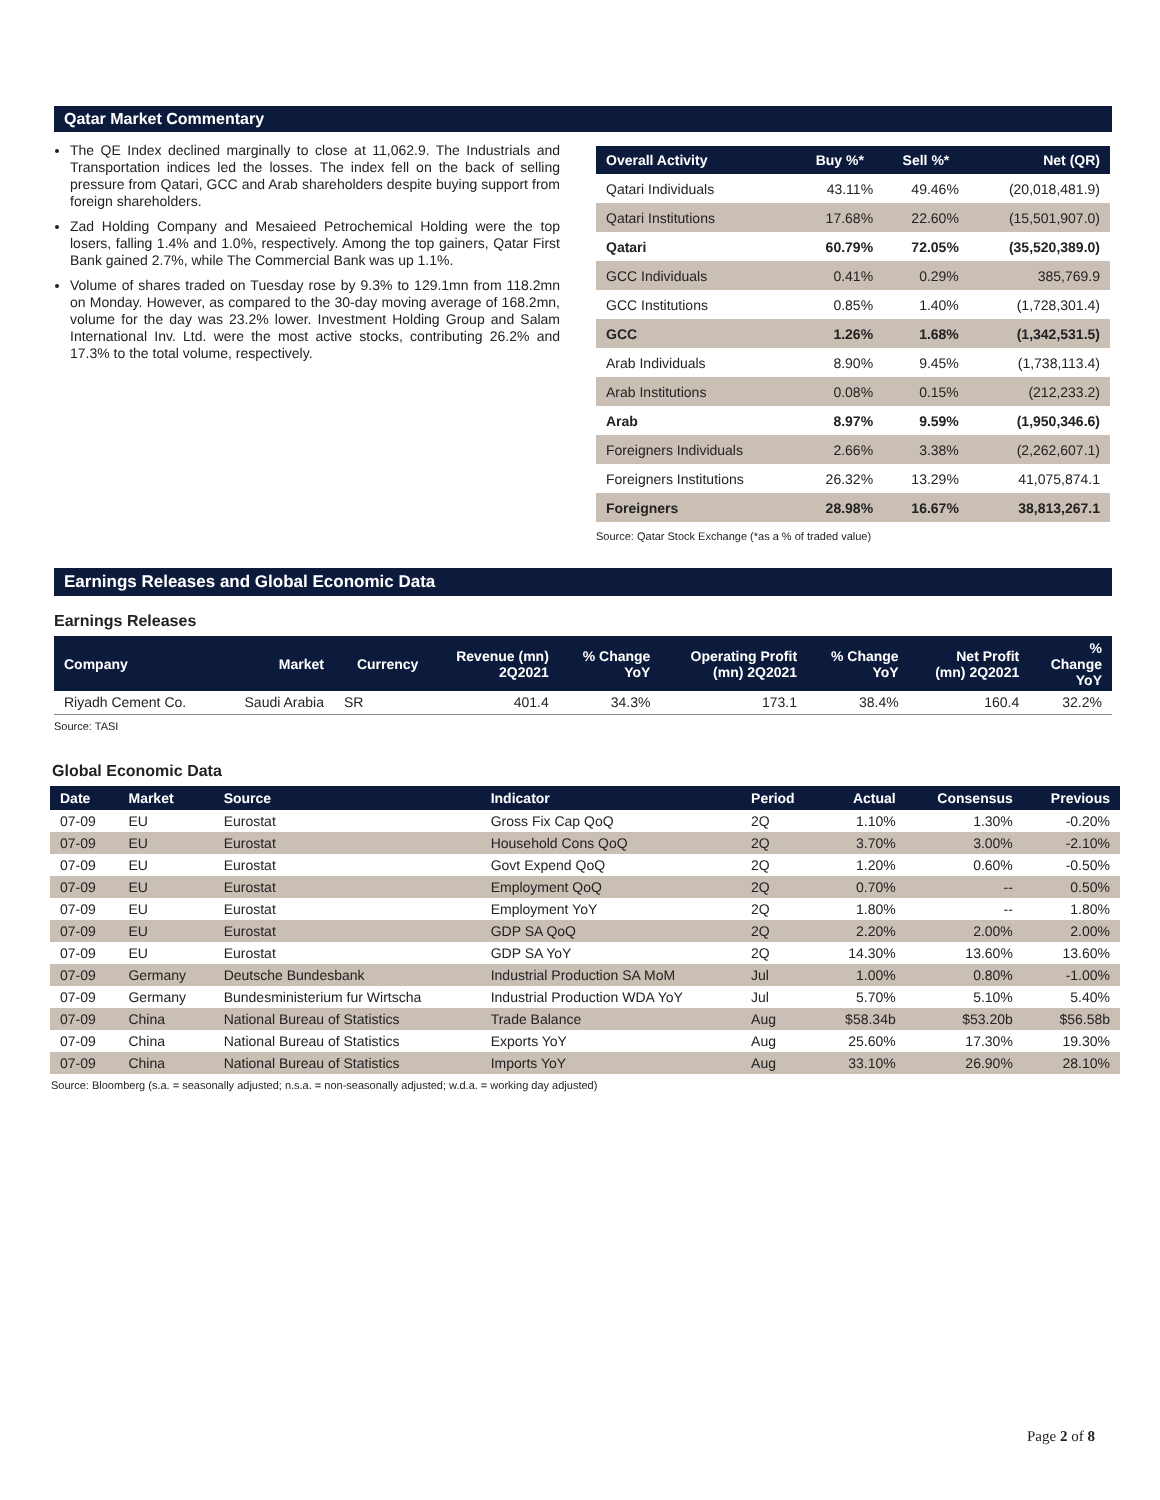Qatar Market Commentary
The QE Index declined marginally to close at 11,062.9. The Industrials and Transportation indices led the losses. The index fell on the back of selling pressure from Qatari, GCC and Arab shareholders despite buying support from foreign shareholders.
Zad Holding Company and Mesaieed Petrochemical Holding were the top losers, falling 1.4% and 1.0%, respectively. Among the top gainers, Qatar First Bank gained 2.7%, while The Commercial Bank was up 1.1%.
Volume of shares traded on Tuesday rose by 9.3% to 129.1mn from 118.2mn on Monday. However, as compared to the 30-day moving average of 168.2mn, volume for the day was 23.2% lower. Investment Holding Group and Salam International Inv. Ltd. were the most active stocks, contributing 26.2% and 17.3% to the total volume, respectively.
| Overall Activity | Buy %* | Sell %* | Net (QR) |
| --- | --- | --- | --- |
| Qatari Individuals | 43.11% | 49.46% | (20,018,481.9) |
| Qatari Institutions | 17.68% | 22.60% | (15,501,907.0) |
| Qatari | 60.79% | 72.05% | (35,520,389.0) |
| GCC Individuals | 0.41% | 0.29% | 385,769.9 |
| GCC Institutions | 0.85% | 1.40% | (1,728,301.4) |
| GCC | 1.26% | 1.68% | (1,342,531.5) |
| Arab Individuals | 8.90% | 9.45% | (1,738,113.4) |
| Arab Institutions | 0.08% | 0.15% | (212,233.2) |
| Arab | 8.97% | 9.59% | (1,950,346.6) |
| Foreigners Individuals | 2.66% | 3.38% | (2,262,607.1) |
| Foreigners Institutions | 26.32% | 13.29% | 41,075,874.1 |
| Foreigners | 28.98% | 16.67% | 38,813,267.1 |
Source: Qatar Stock Exchange (*as a % of traded value)
Earnings Releases and Global Economic Data
Earnings Releases
| Company | Market | Currency | Revenue (mn) 2Q2021 | % Change YoY | Operating Profit (mn) 2Q2021 | % Change YoY | Net Profit (mn) 2Q2021 | % Change YoY |
| --- | --- | --- | --- | --- | --- | --- | --- | --- |
| Riyadh Cement Co. | Saudi Arabia | SR | 401.4 | 34.3% | 173.1 | 38.4% | 160.4 | 32.2% |
Source: TASI
Global Economic Data
| Date | Market | Source | Indicator | Period | Actual | Consensus | Previous |
| --- | --- | --- | --- | --- | --- | --- | --- |
| 07-09 | EU | Eurostat | Gross Fix Cap QoQ | 2Q | 1.10% | 1.30% | -0.20% |
| 07-09 | EU | Eurostat | Household Cons QoQ | 2Q | 3.70% | 3.00% | -2.10% |
| 07-09 | EU | Eurostat | Govt Expend QoQ | 2Q | 1.20% | 0.60% | -0.50% |
| 07-09 | EU | Eurostat | Employment QoQ | 2Q | 0.70% | -- | 0.50% |
| 07-09 | EU | Eurostat | Employment YoY | 2Q | 1.80% | -- | 1.80% |
| 07-09 | EU | Eurostat | GDP SA QoQ | 2Q | 2.20% | 2.00% | 2.00% |
| 07-09 | EU | Eurostat | GDP SA YoY | 2Q | 14.30% | 13.60% | 13.60% |
| 07-09 | Germany | Deutsche Bundesbank | Industrial Production SA MoM | Jul | 1.00% | 0.80% | -1.00% |
| 07-09 | Germany | Bundesministerium fur Wirtscha | Industrial Production WDA YoY | Jul | 5.70% | 5.10% | 5.40% |
| 07-09 | China | National Bureau of Statistics | Trade Balance | Aug | $58.34b | $53.20b | $56.58b |
| 07-09 | China | National Bureau of Statistics | Exports YoY | Aug | 25.60% | 17.30% | 19.30% |
| 07-09 | China | National Bureau of Statistics | Imports YoY | Aug | 33.10% | 26.90% | 28.10% |
Source: Bloomberg (s.a. = seasonally adjusted; n.s.a. = non-seasonally adjusted; w.d.a. = working day adjusted)
Page 2 of 8